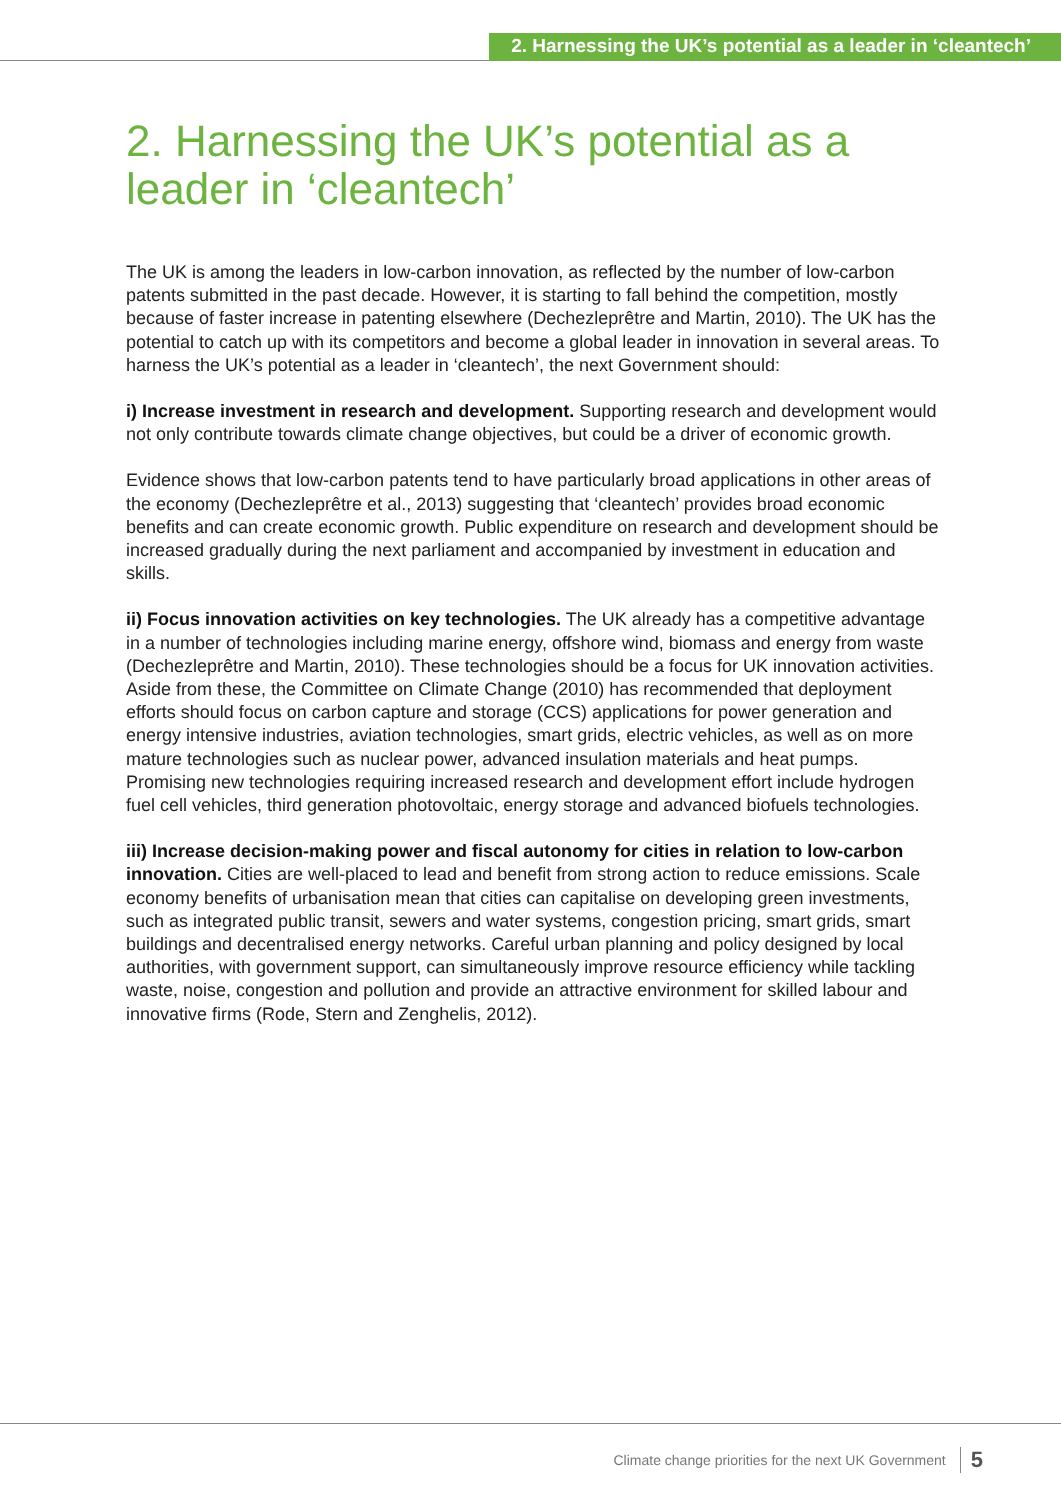2. Harnessing the UK’s potential as a leader in ‘cleantech’
2. Harnessing the UK’s potential as a leader in ‘cleantech’
The UK is among the leaders in low-carbon innovation, as reflected by the number of low-carbon patents submitted in the past decade. However, it is starting to fall behind the competition, mostly because of faster increase in patenting elsewhere (Dechezleprêtre and Martin, 2010). The UK has the potential to catch up with its competitors and become a global leader in innovation in several areas. To harness the UK’s potential as a leader in ‘cleantech’, the next Government should:
i) Increase investment in research and development. Supporting research and development would not only contribute towards climate change objectives, but could be a driver of economic growth.
Evidence shows that low-carbon patents tend to have particularly broad applications in other areas of the economy (Dechezleprêtre et al., 2013) suggesting that ‘cleantech’ provides broad economic benefits and can create economic growth. Public expenditure on research and development should be increased gradually during the next parliament and accompanied by investment in education and skills.
ii) Focus innovation activities on key technologies. The UK already has a competitive advantage in a number of technologies including marine energy, offshore wind, biomass and energy from waste (Dechezleprêtre and Martin, 2010). These technologies should be a focus for UK innovation activities. Aside from these, the Committee on Climate Change (2010) has recommended that deployment efforts should focus on carbon capture and storage (CCS) applications for power generation and energy intensive industries, aviation technologies, smart grids, electric vehicles, as well as on more mature technologies such as nuclear power, advanced insulation materials and heat pumps. Promising new technologies requiring increased research and development effort include hydrogen fuel cell vehicles, third generation photovoltaic, energy storage and advanced biofuels technologies.
iii) Increase decision-making power and fiscal autonomy for cities in relation to low-carbon innovation. Cities are well-placed to lead and benefit from strong action to reduce emissions. Scale economy benefits of urbanisation mean that cities can capitalise on developing green investments, such as integrated public transit, sewers and water systems, congestion pricing, smart grids, smart buildings and decentralised energy networks. Careful urban planning and policy designed by local authorities, with government support, can simultaneously improve resource efficiency while tackling waste, noise, congestion and pollution and provide an attractive environment for skilled labour and innovative firms (Rode, Stern and Zenghelis, 2012).
Climate change priorities for the next UK Government 5